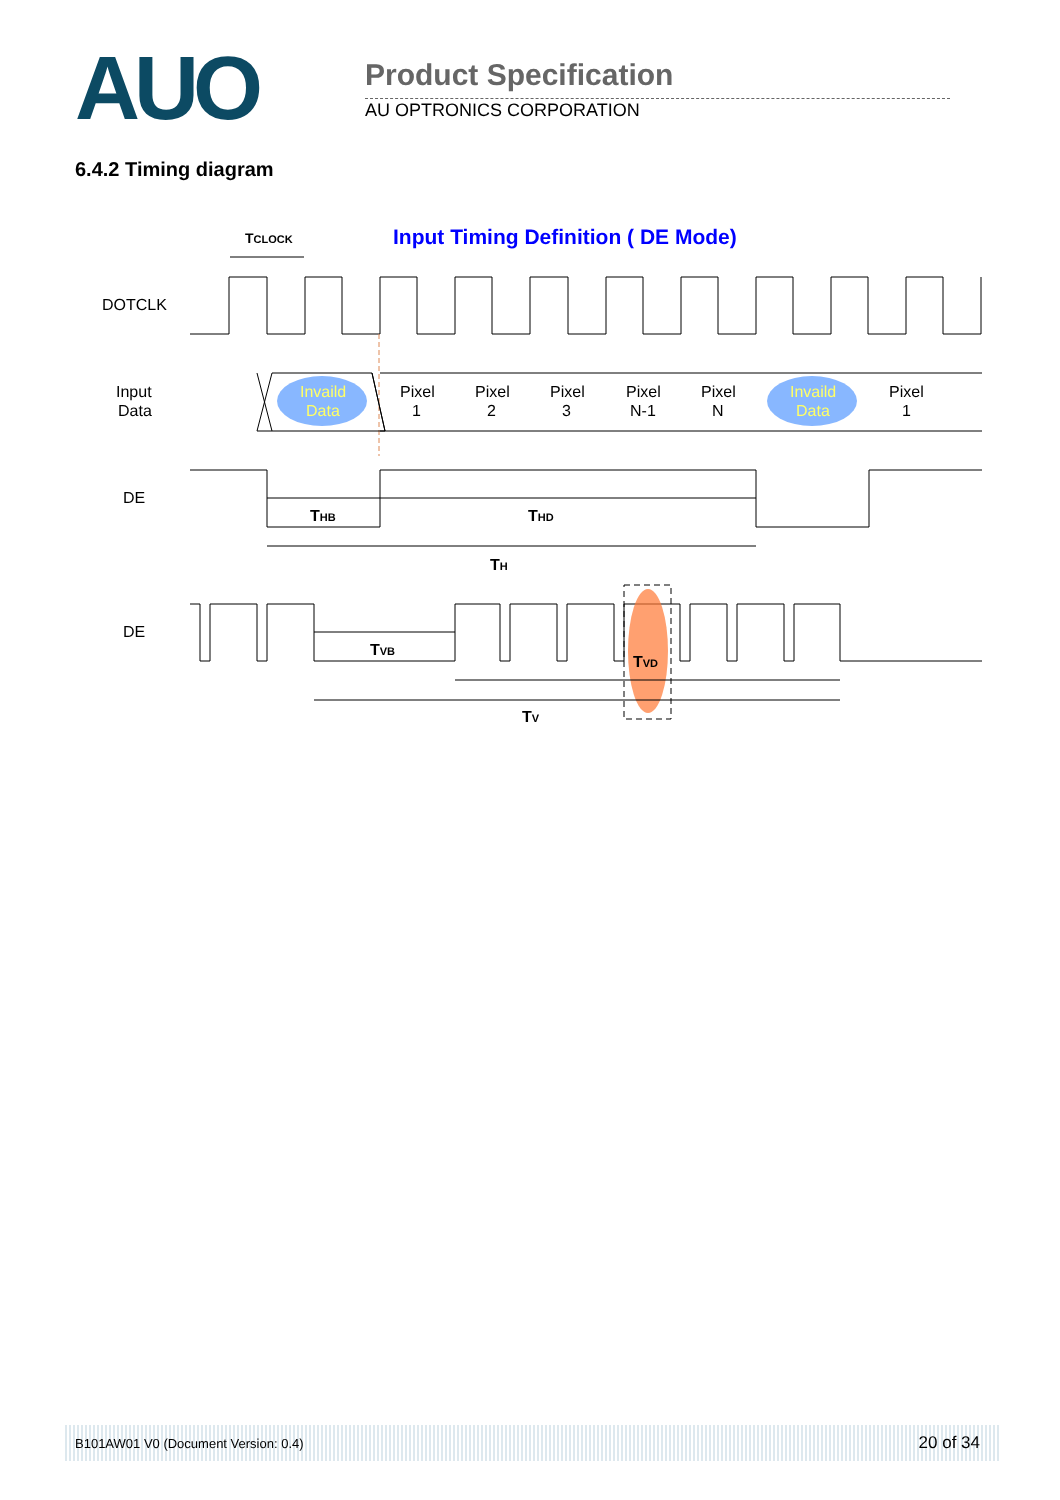AUO
Product Specification
AU OPTRONICS CORPORATION
6.4.2 Timing diagram
Input Timing Definition ( DE Mode)
TCLOCK
DOTCLK
Input
Data
Invaild
Data
Pixel
1
Pixel
2
Pixel
3
Pixel
N-1
Pixel
N
Invaild
Data
Pixel
1
DE
THB
THD
TH
DE
TVB
TVD
TV
B101AW01 V0 (Document Version: 0.4) 20 of 34